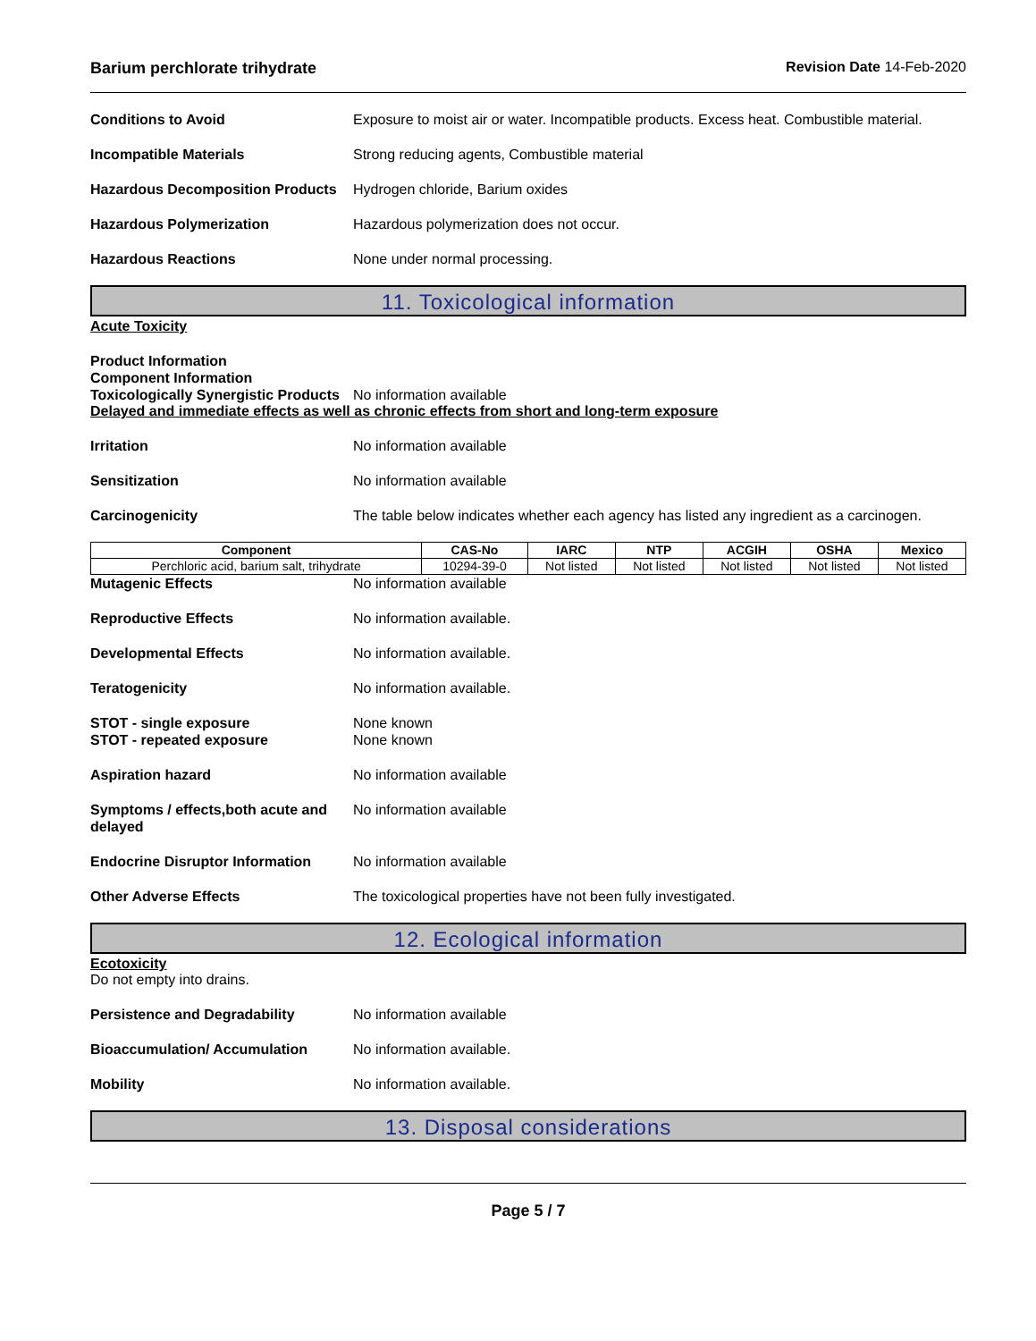Barium perchlorate trihydrate Revision Date 14-Feb-2020
Conditions to Avoid Exposure to moist air or water. Incompatible products. Excess heat. Combustible material.
Incompatible Materials Strong reducing agents, Combustible material
Hazardous Decomposition Products
Hydrogen chloride, Barium oxides
Hazardous Polymerization Hazardous polymerization does not occur.
Hazardous Reactions None under normal processing.
11. Toxicological information
Acute Toxicity
Product Information
Component Information
Toxicologically Synergistic Products
No information available
Delayed and immediate effects as well as chronic effects from short and long-term exposure
Irritation No information available
Sensitization No information available
Carcinogenicity The table below indicates whether each agency has listed any ingredient as a carcinogen.
| Component | CAS-No | IARC | NTP | ACGIH | OSHA | Mexico |
| --- | --- | --- | --- | --- | --- | --- |
| Perchloric acid, barium salt, trihydrate | 10294-39-0 | Not listed | Not listed | Not listed | Not listed | Not listed |
Mutagenic Effects No information available
Reproductive Effects No information available.
Developmental Effects No information available.
Teratogenicity No information available.
STOT - single exposure None known
STOT - repeated exposure None known
Aspiration hazard No information available
Symptoms / effects,both acute and delayed
No information available
Endocrine Disruptor Information
No information available
Other Adverse Effects The toxicological properties have not been fully investigated.
12. Ecological information
Ecotoxicity
Do not empty into drains.
Persistence and Degradability No information available
Bioaccumulation/ Accumulation No information available.
Mobility No information available.
13. Disposal considerations
Page 5 / 7